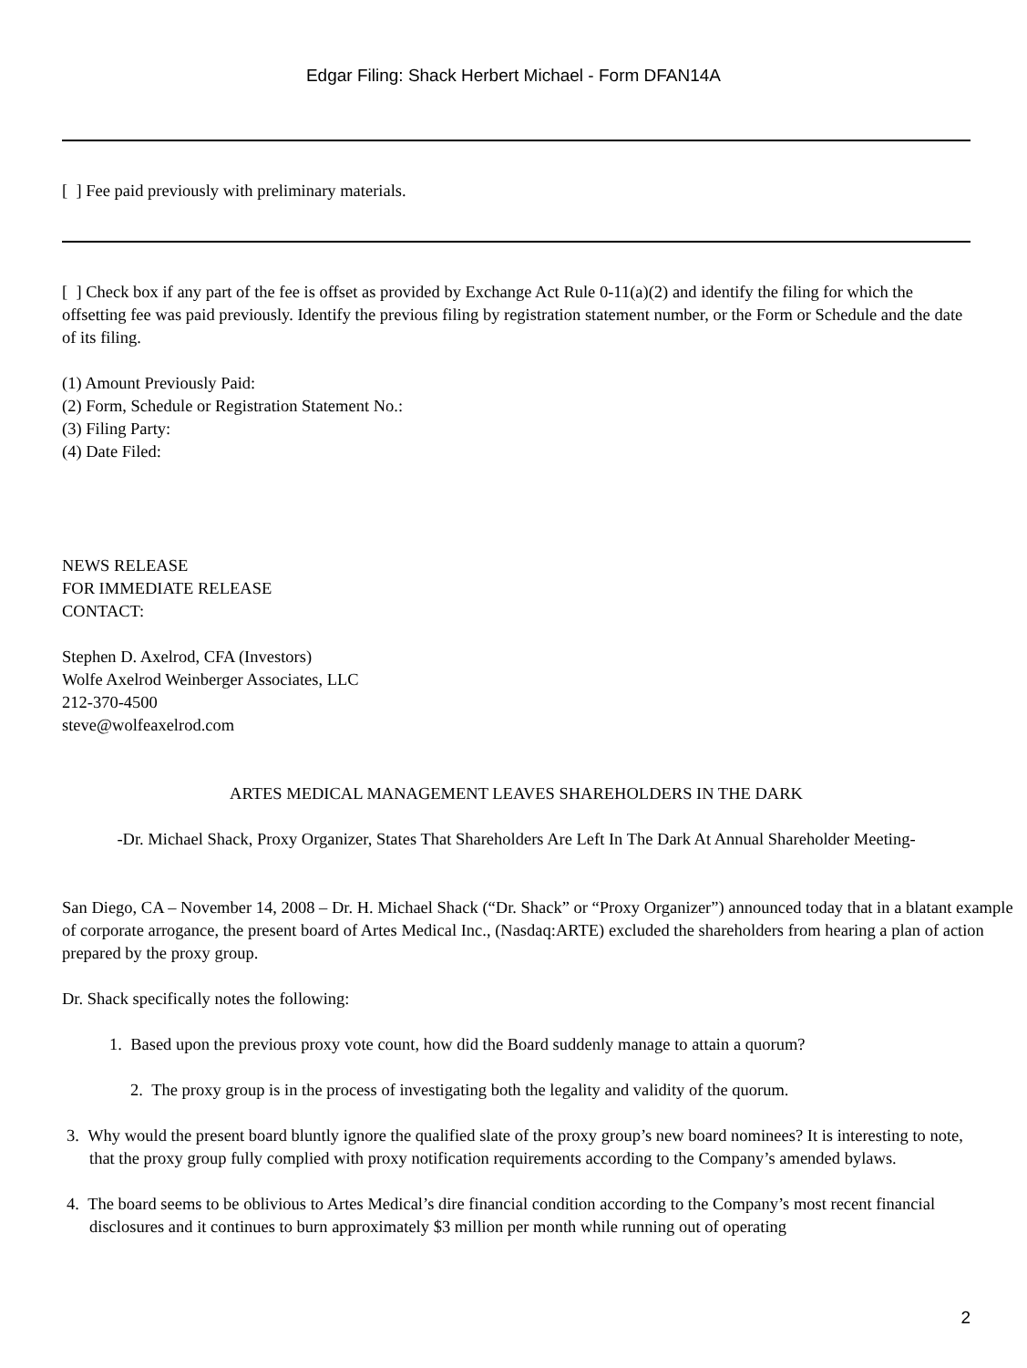Edgar Filing: Shack Herbert Michael - Form DFAN14A
[ ] Fee paid previously with preliminary materials.
[ ] Check box if any part of the fee is offset as provided by Exchange Act Rule 0-11(a)(2) and identify the filing for which the offsetting fee was paid previously. Identify the previous filing by registration statement number, or the Form or Schedule and the date of its filing.
(1) Amount Previously Paid:
(2) Form, Schedule or Registration Statement No.:
(3) Filing Party:
(4) Date Filed:
NEWS RELEASE
FOR IMMEDIATE RELEASE
CONTACT:
Stephen D. Axelrod, CFA (Investors)
Wolfe Axelrod Weinberger Associates, LLC
212-370-4500
steve@wolfeaxelrod.com
ARTES MEDICAL MANAGEMENT LEAVES SHAREHOLDERS IN THE DARK
-Dr. Michael Shack, Proxy Organizer, States That Shareholders Are Left In The Dark At Annual Shareholder Meeting-
San Diego, CA – November 14, 2008 – Dr. H. Michael Shack (“Dr. Shack” or “Proxy Organizer”) announced today that in a blatant example of corporate arrogance, the present board of Artes Medical Inc., (Nasdaq:ARTE) excluded the shareholders from hearing a plan of action prepared by the proxy group.
Dr. Shack specifically notes the following:
1. Based upon the previous proxy vote count, how did the Board suddenly manage to attain a quorum?
2. The proxy group is in the process of investigating both the legality and validity of the quorum.
3. Why would the present board bluntly ignore the qualified slate of the proxy group’s new board nominees? It is interesting to note, that the proxy group fully complied with proxy notification requirements according to the Company’s amended bylaws.
4. The board seems to be oblivious to Artes Medical’s dire financial condition according to the Company’s most recent financial disclosures and it continues to burn approximately $3 million per month while running out of operating
2